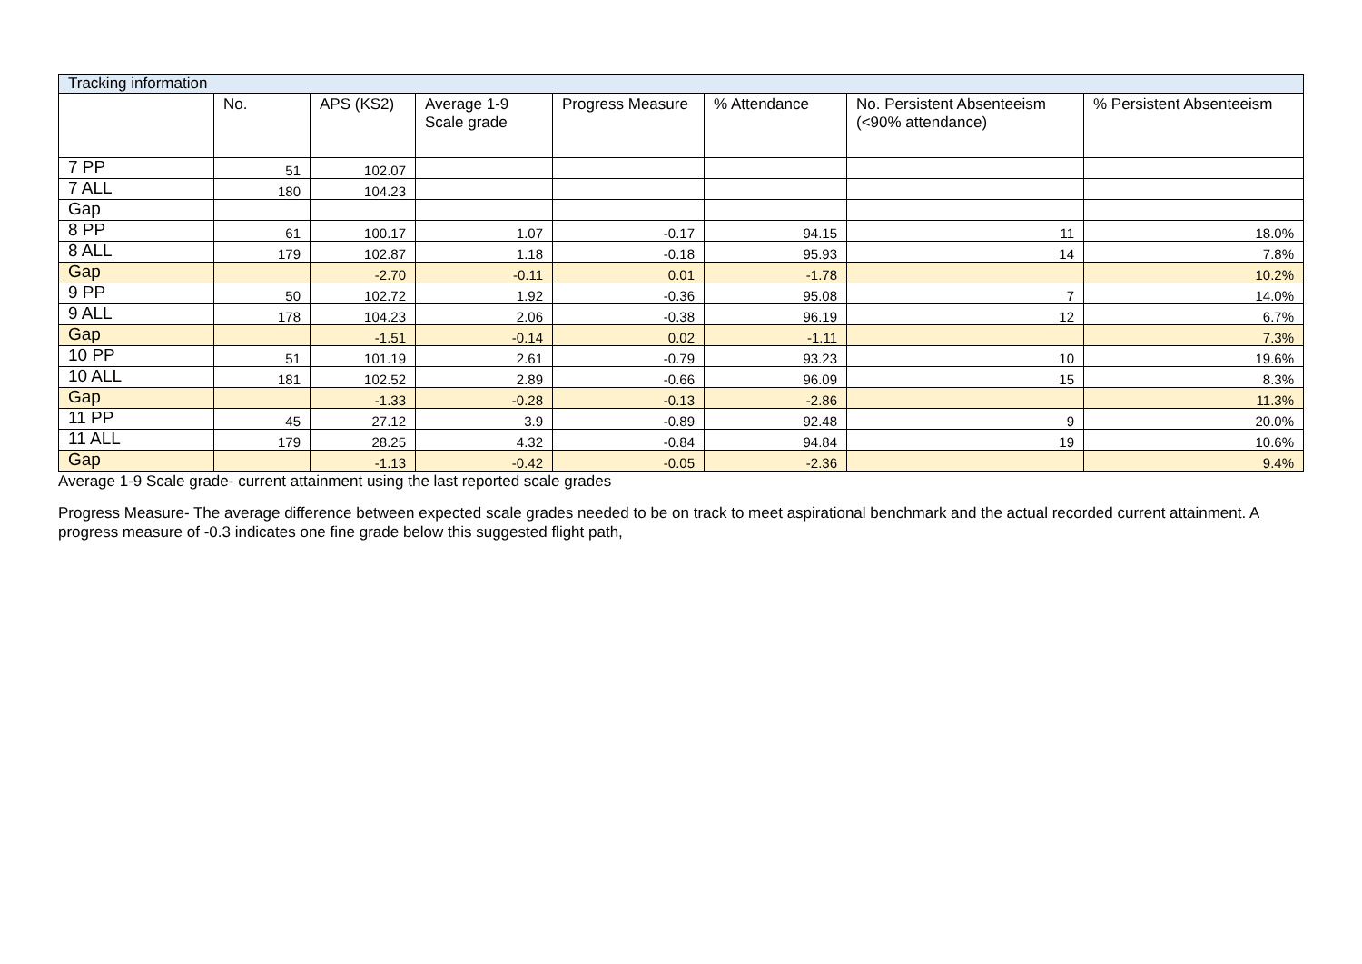| Tracking information | | | | | | | |
| | No. | APS (KS2) | Average 1-9 Scale grade | Progress Measure | % Attendance | No. Persistent Absenteeism (<90% attendance) | % Persistent Absenteeism |
| 7 PP | 51 | 102.07 | | | | | |
| 7 ALL | 180 | 104.23 | | | | | |
| Gap | | | | | | | |
| 8 PP | 61 | 100.17 | 1.07 | -0.17 | 94.15 | 11 | 18.0% |
| 8 ALL | 179 | 102.87 | 1.18 | -0.18 | 95.93 | 14 | 7.8% |
| Gap | | -2.70 | -0.11 | 0.01 | -1.78 | | 10.2% |
| 9 PP | 50 | 102.72 | 1.92 | -0.36 | 95.08 | 7 | 14.0% |
| 9 ALL | 178 | 104.23 | 2.06 | -0.38 | 96.19 | 12 | 6.7% |
| Gap | | -1.51 | -0.14 | 0.02 | -1.11 | | 7.3% |
| 10 PP | 51 | 101.19 | 2.61 | -0.79 | 93.23 | 10 | 19.6% |
| 10 ALL | 181 | 102.52 | 2.89 | -0.66 | 96.09 | 15 | 8.3% |
| Gap | | -1.33 | -0.28 | -0.13 | -2.86 | | 11.3% |
| 11 PP | 45 | 27.12 | 3.9 | -0.89 | 92.48 | 9 | 20.0% |
| 11 ALL | 179 | 28.25 | 4.32 | -0.84 | 94.84 | 19 | 10.6% |
| Gap | | -1.13 | -0.42 | -0.05 | -2.36 | | 9.4% |
Average 1-9 Scale grade- current attainment using the last reported scale grades
Progress Measure- The average difference between expected scale grades needed to be on track to meet aspirational benchmark and the actual recorded current attainment. A progress measure of -0.3 indicates one fine grade below this suggested flight path,